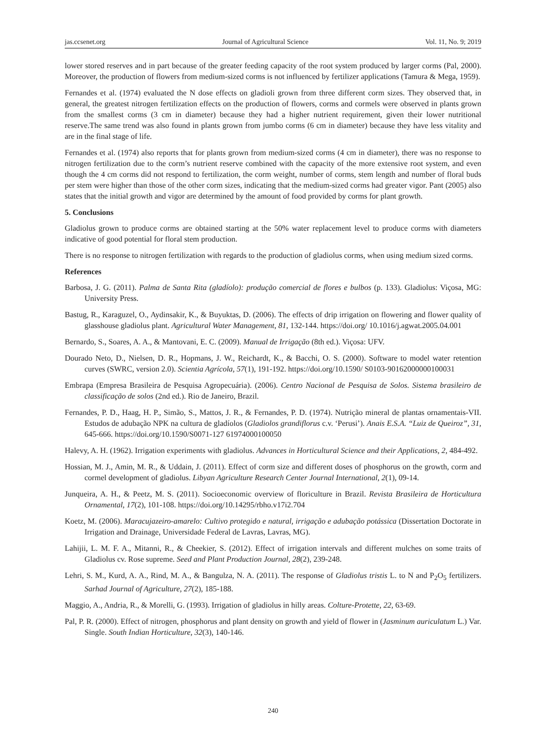jas.ccsenet.org Journal of Agricultural Science Vol. 11, No. 9; 2019
lower stored reserves and in part because of the greater feeding capacity of the root system produced by larger corms (Pal, 2000). Moreover, the production of flowers from medium-sized corms is not influenced by fertilizer applications (Tamura & Mega, 1959).
Fernandes et al. (1974) evaluated the N dose effects on gladioli grown from three different corm sizes. They observed that, in general, the greatest nitrogen fertilization effects on the production of flowers, corms and cormels were observed in plants grown from the smallest corms (3 cm in diameter) because they had a higher nutrient requirement, given their lower nutritional reserve.The same trend was also found in plants grown from jumbo corms (6 cm in diameter) because they have less vitality and are in the final stage of life.
Fernandes et al. (1974) also reports that for plants grown from medium-sized corms (4 cm in diameter), there was no response to nitrogen fertilization due to the corm’s nutrient reserve combined with the capacity of the more extensive root system, and even though the 4 cm corms did not respond to fertilization, the corm weight, number of corms, stem length and number of floral buds per stem were higher than those of the other corm sizes, indicating that the medium-sized corms had greater vigor. Pant (2005) also states that the initial growth and vigor are determined by the amount of food provided by corms for plant growth.
5. Conclusions
Gladiolus grown to produce corms are obtained starting at the 50% water replacement level to produce corms with diameters indicative of good potential for floral stem production.
There is no response to nitrogen fertilization with regards to the production of gladiolus corms, when using medium sized corms.
References
Barbosa, J. G. (2011). Palma de Santa Rita (gladíolo): produção comercial de flores e bulbos (p. 133). Gladiolus: Viçosa, MG: University Press.
Bastug, R., Karaguzel, O., Aydinsakir, K., & Buyuktas, D. (2006). The effects of drip irrigation on flowering and flower quality of glasshouse gladiolus plant. Agricultural Water Management, 81, 132-144. https://doi.org/ 10.1016/j.agwat.2005.04.001
Bernardo, S., Soares, A. A., & Mantovani, E. C. (2009). Manual de Irrigação (8th ed.). Viçosa: UFV.
Dourado Neto, D., Nielsen, D. R., Hopmans, J. W., Reichardt, K., & Bacchi, O. S. (2000). Software to model water retention curves (SWRC, version 2.0). Scientia Agrícola, 57(1), 191-192. https://doi.org/10.1590/ S0103-90162000000100031
Embrapa (Empresa Brasileira de Pesquisa Agropecuária). (2006). Centro Nacional de Pesquisa de Solos. Sistema brasileiro de classificação de solos (2nd ed.). Rio de Janeiro, Brazil.
Fernandes, P. D., Haag, H. P., Simão, S., Mattos, J. R., & Fernandes, P. D. (1974). Nutrição mineral de plantas ornamentais-VII. Estudos de adubação NPK na cultura de gladíolos (Gladiolos grandiflorus c.v. ‘Perusi’). Anais E.S.A. “Luiz de Queiroz”, 31, 645-666. https://doi.org/10.1590/S0071-127 61974000100050
Halevy, A. H. (1962). Irrigation experiments with gladiolus. Advances in Horticultural Science and their Applications, 2, 484-492.
Hossian, M. J., Amin, M. R., & Uddain, J. (2011). Effect of corm size and different doses of phosphorus on the growth, corm and cormel development of gladiolus. Libyan Agriculture Research Center Journal International, 2(1), 09-14.
Junqueira, A. H., & Peetz, M. S. (2011). Socioeconomic overview of floriculture in Brazil. Revista Brasileira de Horticultura Ornamental, 17(2), 101-108. https://doi.org/10.14295/rbho.v17i2.704
Koetz, M. (2006). Maracujazeiro-amarelo: Cultivo protegido e natural, irrigação e adubação potássica (Dissertation Doctorate in Irrigation and Drainage, Universidade Federal de Lavras, Lavras, MG).
Lahijii, L. M. F. A., Mitanni, R., & Cheekier, S. (2012). Effect of irrigation intervals and different mulches on some traits of Gladiolus cv. Rose supreme. Seed and Plant Production Journal, 28(2), 239-248.
Lehri, S. M., Kurd, A. A., Rind, M. A., & Bangulza, N. A. (2011). The response of Gladiolus tristis L. to N and P<sub>2</sub>O<sub>5</sub> fertilizers. Sarhad Journal of Agriculture, 27(2), 185-188.
Maggio, A., Andria, R., & Morelli, G. (1993). Irrigation of gladiolus in hilly areas. Colture-Protette, 22, 63-69.
Pal, P. R. (2000). Effect of nitrogen, phosphorus and plant density on growth and yield of flower in (Jasminum auriculatum L.) Var. Single. South Indian Horticulture, 32(3), 140-146.
240